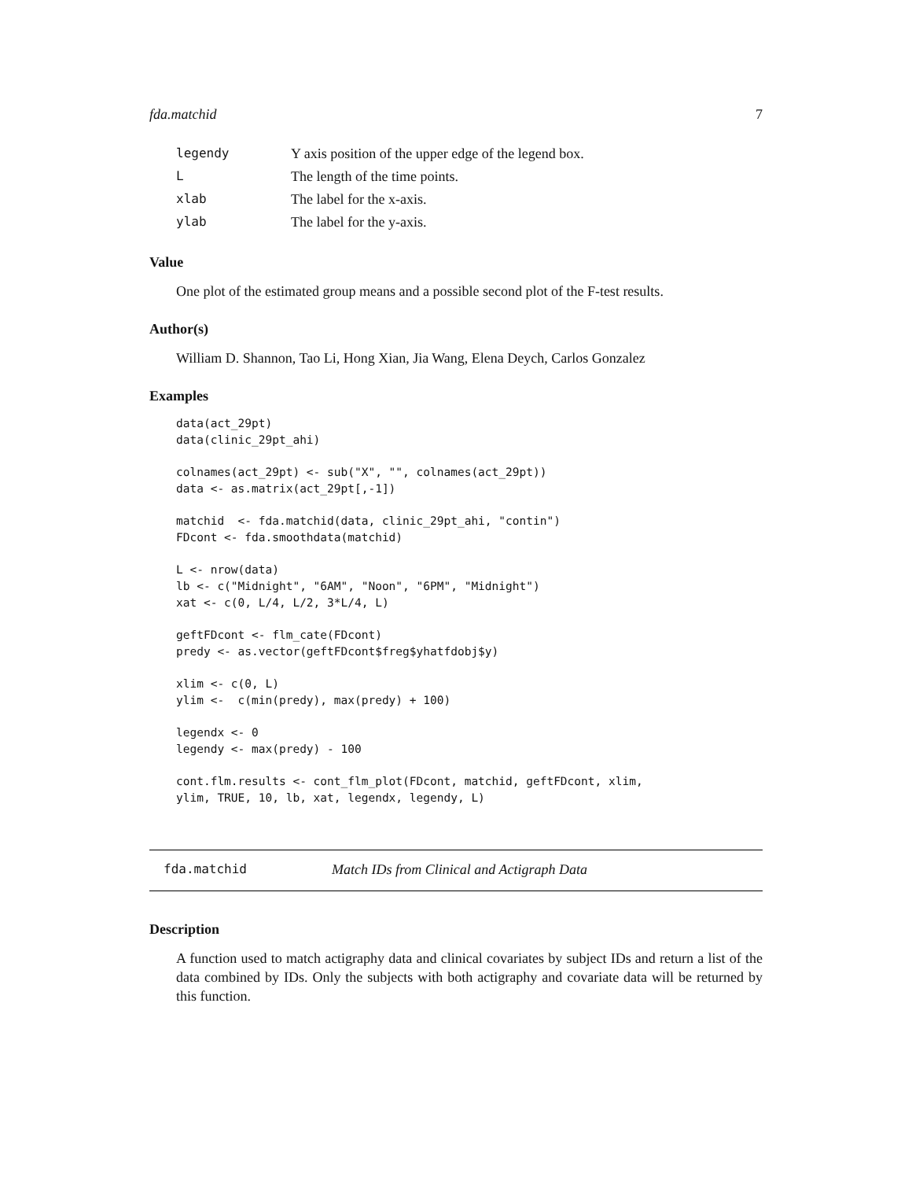fda.matchid 7
| legendy | Y axis position of the upper edge of the legend box. |
| L | The length of the time points. |
| xlab | The label for the x-axis. |
| ylab | The label for the y-axis. |
Value
One plot of the estimated group means and a possible second plot of the F-test results.
Author(s)
William D. Shannon, Tao Li, Hong Xian, Jia Wang, Elena Deych, Carlos Gonzalez
Examples
data(act_29pt)
data(clinic_29pt_ahi)

colnames(act_29pt) <- sub("X", "", colnames(act_29pt))
data <- as.matrix(act_29pt[,-1])

matchid  <- fda.matchid(data, clinic_29pt_ahi, "contin")
FDcont <- fda.smoothdata(matchid)

L <- nrow(data)
lb <- c("Midnight", "6AM", "Noon", "6PM", "Midnight")
xat <- c(0, L/4, L/2, 3*L/4, L)

geftFDcont <- flm_cate(FDcont)
predy <- as.vector(geftFDcont$freg$yhatfdobj$y)

xlim <- c(0, L)
ylim <-  c(min(predy), max(predy) + 100)

legendx <- 0
legendy <- max(predy) - 100

cont.flm.results <- cont_flm_plot(FDcont, matchid, geftFDcont, xlim,
ylim, TRUE, 10, lb, xat, legendx, legendy, L)
fda.matchid Match IDs from Clinical and Actigraph Data
Description
A function used to match actigraphy data and clinical covariates by subject IDs and return a list of the data combined by IDs. Only the subjects with both actigraphy and covariate data will be returned by this function.